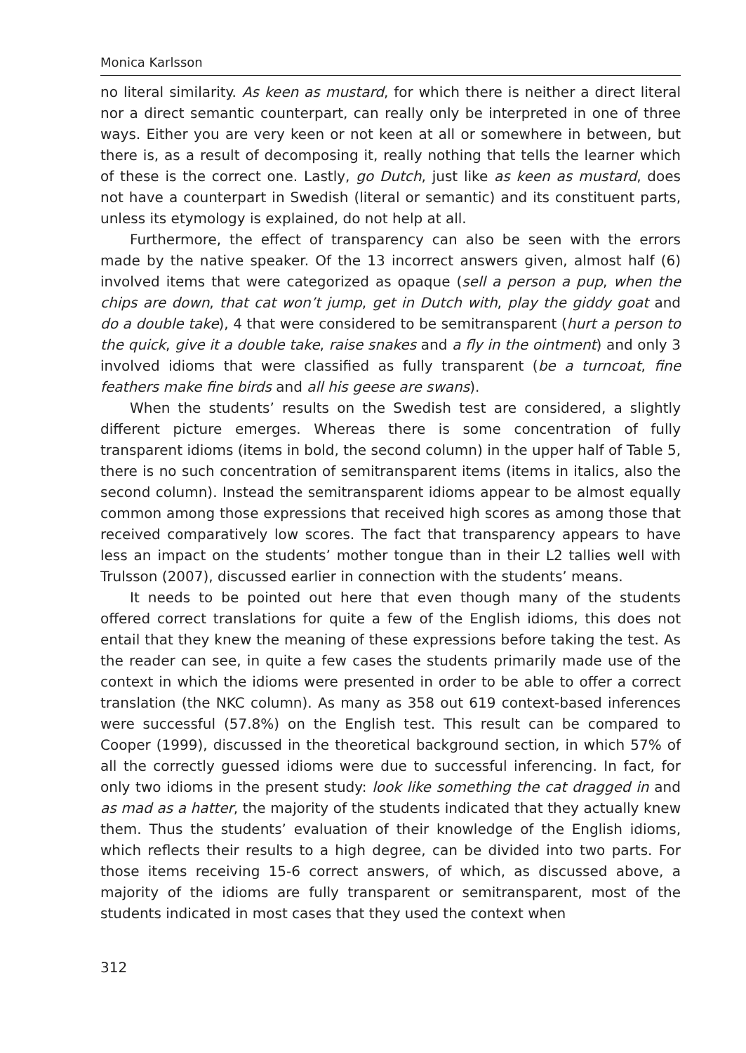Monica Karlsson
no literal similarity. As keen as mustard, for which there is neither a direct literal nor a direct semantic counterpart, can really only be interpreted in one of three ways. Either you are very keen or not keen at all or somewhere in between, but there is, as a result of decomposing it, really nothing that tells the learner which of these is the correct one. Lastly, go Dutch, just like as keen as mustard, does not have a counterpart in Swedish (literal or semantic) and its constituent parts, unless its etymology is explained, do not help at all.
Furthermore, the effect of transparency can also be seen with the errors made by the native speaker. Of the 13 incorrect answers given, almost half (6) involved items that were categorized as opaque (sell a person a pup, when the chips are down, that cat won’t jump, get in Dutch with, play the giddy goat and do a double take), 4 that were considered to be semitransparent (hurt a person to the quick, give it a double take, raise snakes and a fly in the ointment) and only 3 involved idioms that were classified as fully transparent (be a turncoat, fine feathers make fine birds and all his geese are swans).
When the students’ results on the Swedish test are considered, a slightly different picture emerges. Whereas there is some concentration of fully transparent idioms (items in bold, the second column) in the upper half of Table 5, there is no such concentration of semitransparent items (items in italics, also the second column). Instead the semitransparent idioms appear to be almost equally common among those expressions that received high scores as among those that received comparatively low scores. The fact that transparency appears to have less an impact on the students’ mother tongue than in their L2 tallies well with Trulsson (2007), discussed earlier in connection with the students’ means.
It needs to be pointed out here that even though many of the students offered correct translations for quite a few of the English idioms, this does not entail that they knew the meaning of these expressions before taking the test. As the reader can see, in quite a few cases the students primarily made use of the context in which the idioms were presented in order to be able to offer a correct translation (the NKC column). As many as 358 out 619 context-based inferences were successful (57.8%) on the English test. This result can be compared to Cooper (1999), discussed in the theoretical background section, in which 57% of all the correctly guessed idioms were due to successful inferencing. In fact, for only two idioms in the present study: look like something the cat dragged in and as mad as a hatter, the majority of the students indicated that they actually knew them. Thus the students’ evaluation of their knowledge of the English idioms, which reflects their results to a high degree, can be divided into two parts. For those items receiving 15-6 correct answers, of which, as discussed above, a majority of the idioms are fully transparent or semitransparent, most of the students indicated in most cases that they used the context when
312